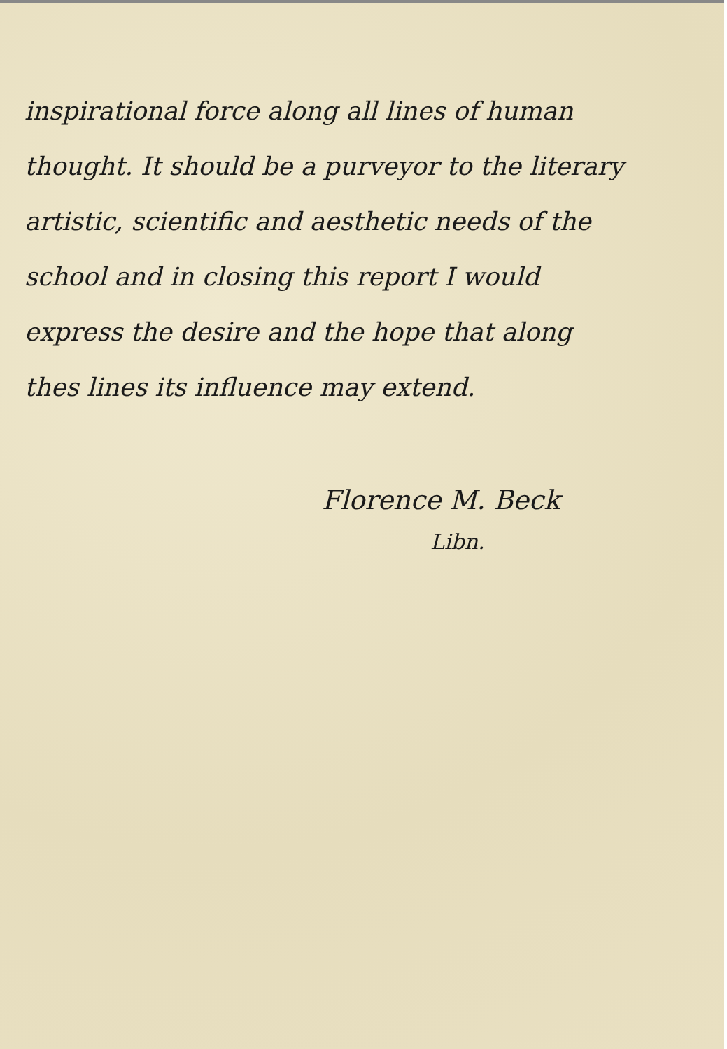inspirational force along all lines of human
thought. It should be a purveyor to the literary
artistic, scientific and aesthetic needs of the
school and in closing this report I would
express the desire and the hope that along
thes lines its influence may extend.
Florence M. Beck
Libn.